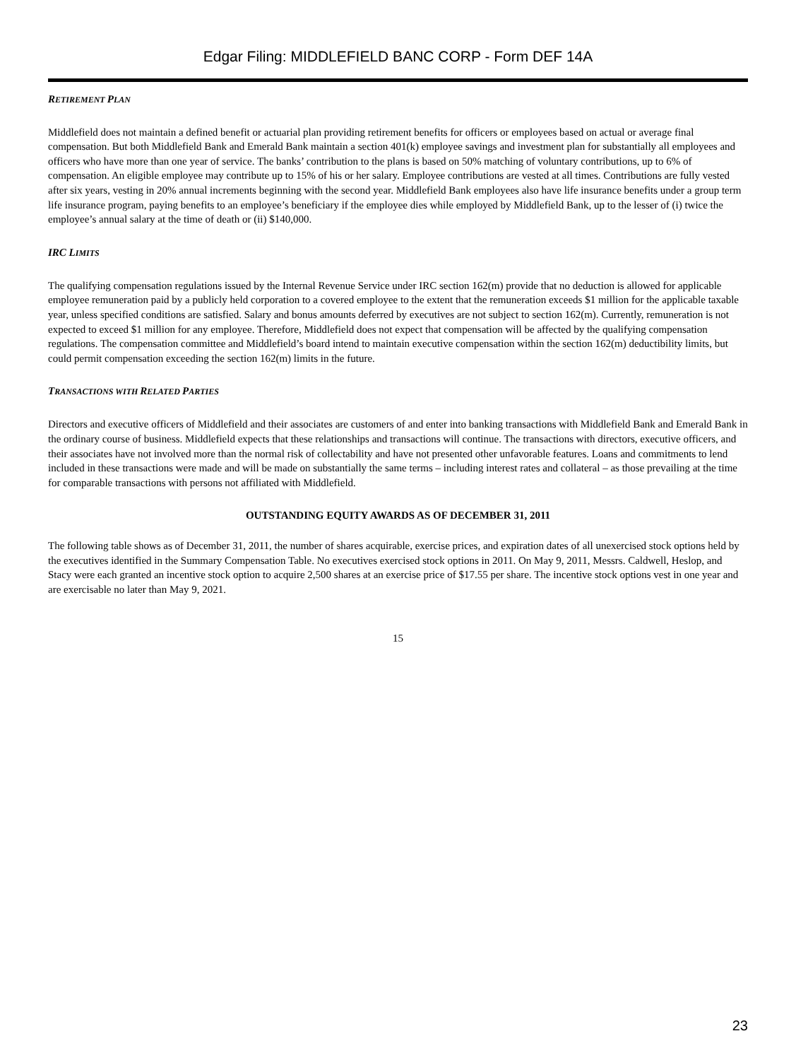Edgar Filing: MIDDLEFIELD BANC CORP - Form DEF 14A
RETIREMENT PLAN
Middlefield does not maintain a defined benefit or actuarial plan providing retirement benefits for officers or employees based on actual or average final compensation. But both Middlefield Bank and Emerald Bank maintain a section 401(k) employee savings and investment plan for substantially all employees and officers who have more than one year of service. The banks’ contribution to the plans is based on 50% matching of voluntary contributions, up to 6% of compensation. An eligible employee may contribute up to 15% of his or her salary. Employee contributions are vested at all times. Contributions are fully vested after six years, vesting in 20% annual increments beginning with the second year. Middlefield Bank employees also have life insurance benefits under a group term life insurance program, paying benefits to an employee’s beneficiary if the employee dies while employed by Middlefield Bank, up to the lesser of (i) twice the employee’s annual salary at the time of death or (ii) $140,000.
IRC LIMITS
The qualifying compensation regulations issued by the Internal Revenue Service under IRC section 162(m) provide that no deduction is allowed for applicable employee remuneration paid by a publicly held corporation to a covered employee to the extent that the remuneration exceeds $1 million for the applicable taxable year, unless specified conditions are satisfied. Salary and bonus amounts deferred by executives are not subject to section 162(m). Currently, remuneration is not expected to exceed $1 million for any employee. Therefore, Middlefield does not expect that compensation will be affected by the qualifying compensation regulations. The compensation committee and Middlefield’s board intend to maintain executive compensation within the section 162(m) deductibility limits, but could permit compensation exceeding the section 162(m) limits in the future.
TRANSACTIONS WITH RELATED PARTIES
Directors and executive officers of Middlefield and their associates are customers of and enter into banking transactions with Middlefield Bank and Emerald Bank in the ordinary course of business. Middlefield expects that these relationships and transactions will continue. The transactions with directors, executive officers, and their associates have not involved more than the normal risk of collectability and have not presented other unfavorable features. Loans and commitments to lend included in these transactions were made and will be made on substantially the same terms – including interest rates and collateral – as those prevailing at the time for comparable transactions with persons not affiliated with Middlefield.
OUTSTANDING EQUITY AWARDS AS OF DECEMBER 31, 2011
The following table shows as of December 31, 2011, the number of shares acquirable, exercise prices, and expiration dates of all unexercised stock options held by the executives identified in the Summary Compensation Table. No executives exercised stock options in 2011. On May 9, 2011, Messrs. Caldwell, Heslop, and Stacy were each granted an incentive stock option to acquire 2,500 shares at an exercise price of $17.55 per share. The incentive stock options vest in one year and are exercisable no later than May 9, 2021.
15
23